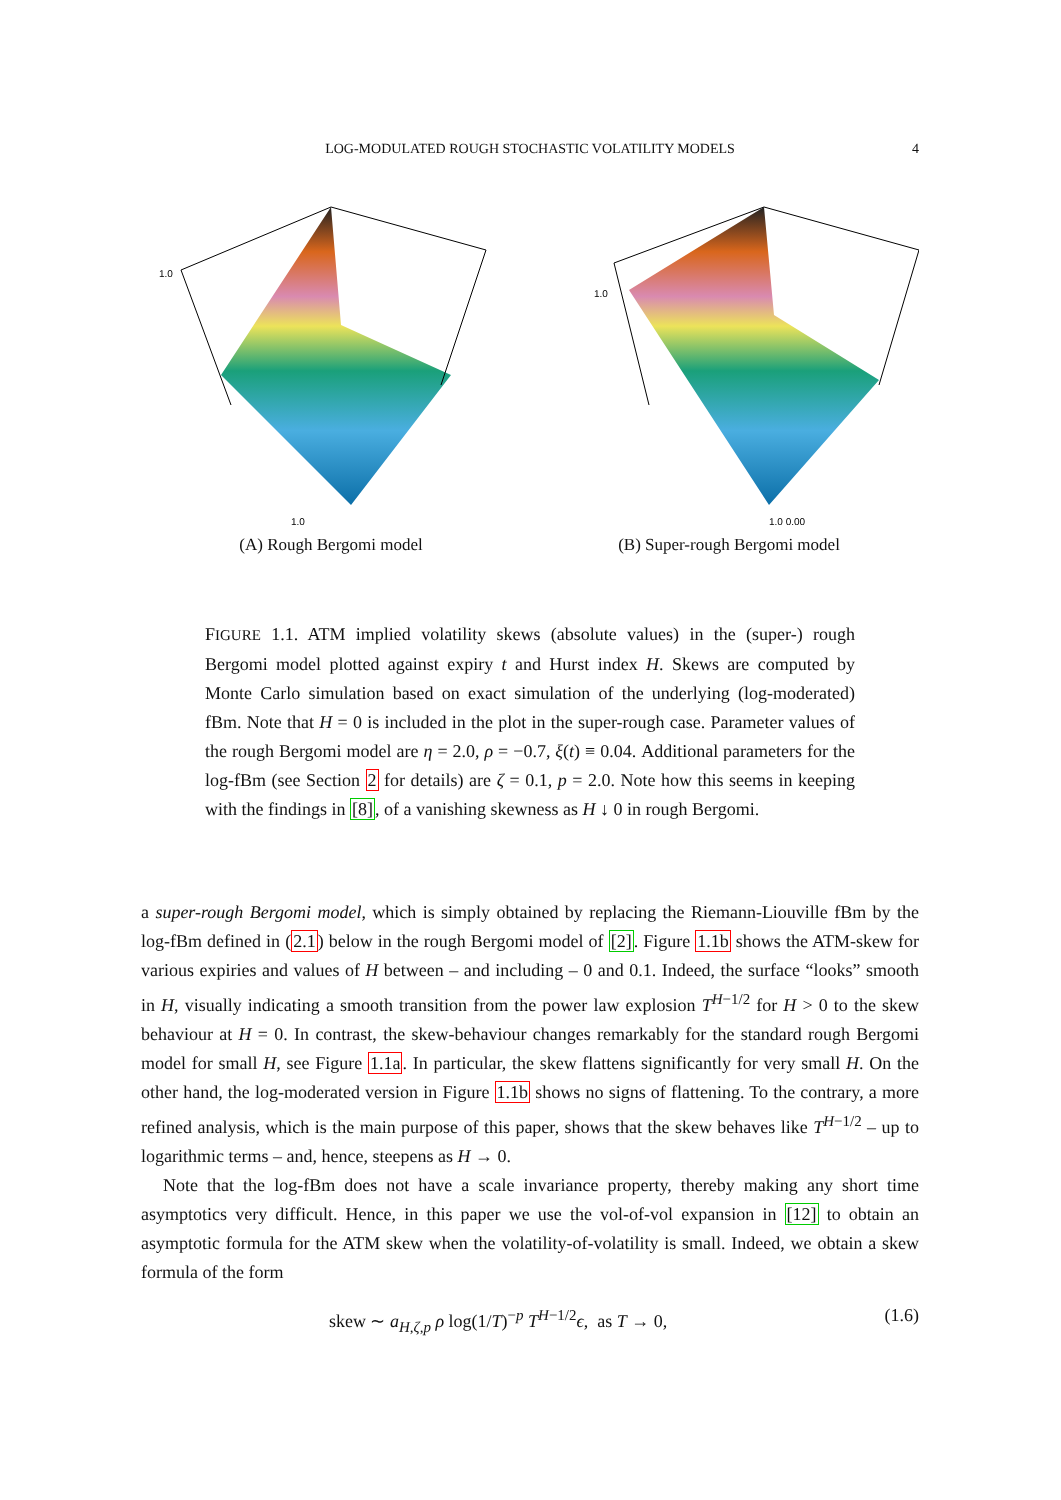LOG-MODULATED ROUGH STOCHASTIC VOLATILITY MODELS 4
1.0
1.0
(A) Rough Bergomi model
1.0
1.0 0.00
(B) Super-rough Bergomi model
FIGURE 1.1. ATM implied volatility skews (absolute values) in the (super-) rough Bergomi model plotted against expiry t and Hurst index H. Skews are computed by Monte Carlo simulation based on exact simulation of the underlying (log-moderated) fBm. Note that H = 0 is included in the plot in the super-rough case. Parameter values of the rough Bergomi model are η = 2.0, ρ = −0.7, ξ(t) ≡ 0.04. Additional parameters for the log-fBm (see Section 2 for details) are ζ = 0.1, p = 2.0. Note how this seems in keeping with the findings in [8], of a vanishing skewness as H ↓ 0 in rough Bergomi.
a super-rough Bergomi model, which is simply obtained by replacing the Riemann-Liouville fBm by the log-fBm defined in (2.1) below in the rough Bergomi model of [2]. Figure 1.1b shows the ATM-skew for various expiries and values of H between – and including – 0 and 0.1. Indeed, the surface “looks” smooth in H, visually indicating a smooth transition from the power law explosion T<sup>H−1/2</sup> for H > 0 to the skew behaviour at H = 0. In contrast, the skew-behaviour changes remarkably for the standard rough Bergomi model for small H, see Figure 1.1a. In particular, the skew flattens significantly for very small H. On the other hand, the log-moderated version in Figure 1.1b shows no signs of flattening. To the contrary, a more refined analysis, which is the main purpose of this paper, shows that the skew behaves like T<sup>H−1/2</sup> – up to logarithmic terms – and, hence, steepens as H → 0.
Note that the log-fBm does not have a scale invariance property, thereby making any short time asymptotics very difficult. Hence, in this paper we use the vol-of-vol expansion in [12] to obtain an asymptotic formula for the ATM skew when the volatility-of-volatility is small. Indeed, we obtain a skew formula of the form
skew ∼ a<sub>H,ζ,p</sub> ρ log(1/T)<sup>−p</sup> T<sup>H−1/2</sup>ϵ, as T → 0, (1.6)